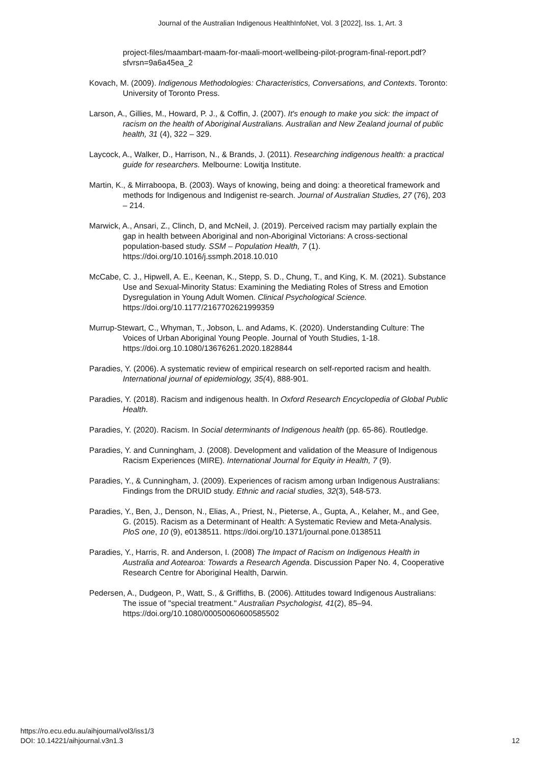Journal of the Australian Indigenous HealthInfoNet, Vol. 3 [2022], Iss. 1, Art. 3
project-files/maambart-maam-for-maali-moort-wellbeing-pilot-program-final-report.pdf?sfvrsn=9a6a45ea_2
Kovach, M. (2009). Indigenous Methodologies: Characteristics, Conversations, and Contexts. Toronto: University of Toronto Press.
Larson, A., Gillies, M., Howard, P. J., & Coffin, J. (2007). It's enough to make you sick: the impact of racism on the health of Aboriginal Australians. Australian and New Zealand journal of public health, 31 (4), 322 – 329.
Laycock, A., Walker, D., Harrison, N., & Brands, J. (2011). Researching indigenous health: a practical guide for researchers. Melbourne: Lowitja Institute.
Martin, K., & Mirraboopa, B. (2003). Ways of knowing, being and doing: a theoretical framework and methods for Indigenous and Indigenist re-search. Journal of Australian Studies, 27 (76), 203 – 214.
Marwick, A., Ansari, Z., Clinch, D, and McNeil, J. (2019). Perceived racism may partially explain the gap in health between Aboriginal and non-Aboriginal Victorians: A cross-sectional population-based study. SSM – Population Health, 7 (1). https://doi.org/10.1016/j.ssmph.2018.10.010
McCabe, C. J., Hipwell, A. E., Keenan, K., Stepp, S. D., Chung, T., and King, K. M. (2021). Substance Use and Sexual-Minority Status: Examining the Mediating Roles of Stress and Emotion Dysregulation in Young Adult Women. Clinical Psychological Science. https://doi.org/10.1177/2167702621999359
Murrup-Stewart, C., Whyman, T., Jobson, L. and Adams, K. (2020). Understanding Culture: The Voices of Urban Aboriginal Young People. Journal of Youth Studies, 1-18. https://doi.org.10.1080/13676261.2020.1828844
Paradies, Y. (2006). A systematic review of empirical research on self-reported racism and health. International journal of epidemiology, 35(4), 888-901.
Paradies, Y. (2018). Racism and indigenous health. In Oxford Research Encyclopedia of Global Public Health.
Paradies, Y. (2020). Racism. In Social determinants of Indigenous health (pp. 65-86). Routledge.
Paradies, Y. and Cunningham, J. (2008). Development and validation of the Measure of Indigenous Racism Experiences (MIRE). International Journal for Equity in Health, 7 (9).
Paradies, Y., & Cunningham, J. (2009). Experiences of racism among urban Indigenous Australians: Findings from the DRUID study. Ethnic and racial studies, 32(3), 548-573.
Paradies, Y., Ben, J., Denson, N., Elias, A., Priest, N., Pieterse, A., Gupta, A., Kelaher, M., and Gee, G. (2015). Racism as a Determinant of Health: A Systematic Review and Meta-Analysis. PloS one, 10 (9), e0138511. https://doi.org/10.1371/journal.pone.0138511
Paradies, Y., Harris, R. and Anderson, I. (2008) The Impact of Racism on Indigenous Health in Australia and Aotearoa: Towards a Research Agenda. Discussion Paper No. 4, Cooperative Research Centre for Aboriginal Health, Darwin.
Pedersen, A., Dudgeon, P., Watt, S., & Griffiths, B. (2006). Attitudes toward Indigenous Australians: The issue of "special treatment." Australian Psychologist, 41(2), 85–94. https://doi.org/10.1080/00050060600585502
https://ro.ecu.edu.au/aihjournal/vol3/iss1/3
DOI: 10.14221/aihjournal.v3n1.3
12